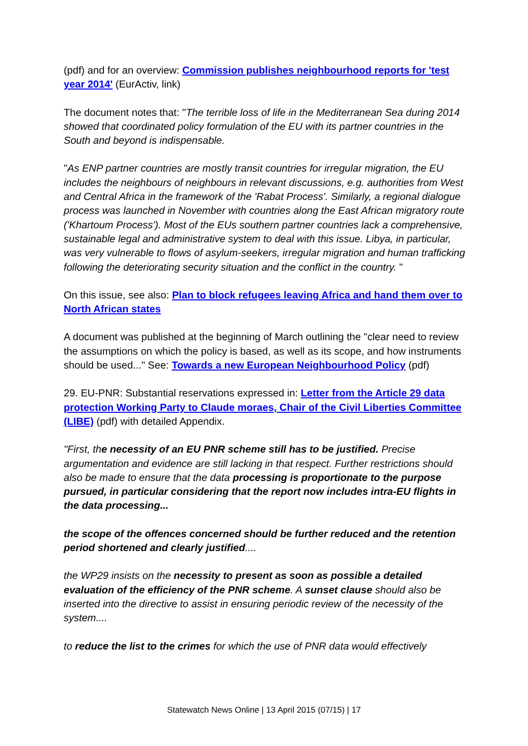(pdf) and for an overview: Commission publishes neighbourhood reports for 'test year 2014' (EurActiv, link)
The document notes that: "The terrible loss of life in the Mediterranean Sea during 2014 showed that coordinated policy formulation of the EU with its partner countries in the South and beyond is indispensable.
"As ENP partner countries are mostly transit countries for irregular migration, the EU includes the neighbours of neighbours in relevant discussions, e.g. authorities from West and Central Africa in the framework of the 'Rabat Process'. Similarly, a regional dialogue process was launched in November with countries along the East African migratory route ('Khartoum Process'). Most of the EUs southern partner countries lack a comprehensive, sustainable legal and administrative system to deal with this issue. Libya, in particular, was very vulnerable to flows of asylum-seekers, irregular migration and human trafficking following the deteriorating security situation and the conflict in the country. "
On this issue, see also: Plan to block refugees leaving Africa and hand them over to North African states
A document was published at the beginning of March outlining the "clear need to review the assumptions on which the policy is based, as well as its scope, and how instruments should be used..." See: Towards a new European Neighbourhood Policy (pdf)
29. EU-PNR: Substantial reservations expressed in: Letter from the Article 29 data protection Working Party to Claude moraes, Chair of the Civil Liberties Committee (LIBE) (pdf) with detailed Appendix.
"First, the necessity of an EU PNR scheme still has to be justified. Precise argumentation and evidence are still lacking in that respect. Further restrictions should also be made to ensure that the data processing is proportionate to the purpose pursued, in particular considering that the report now includes intra-EU flights in the data processing...
the scope of the offences concerned should be further reduced and the retention period shortened and clearly justified....
the WP29 insists on the necessity to present as soon as possible a detailed evaluation of the efficiency of the PNR scheme. A sunset clause should also be inserted into the directive to assist in ensuring periodic review of the necessity of the system....
to reduce the list to the crimes for which the use of PNR data would effectively
Statewatch News Online | 13 April 2015 (07/15) | 17